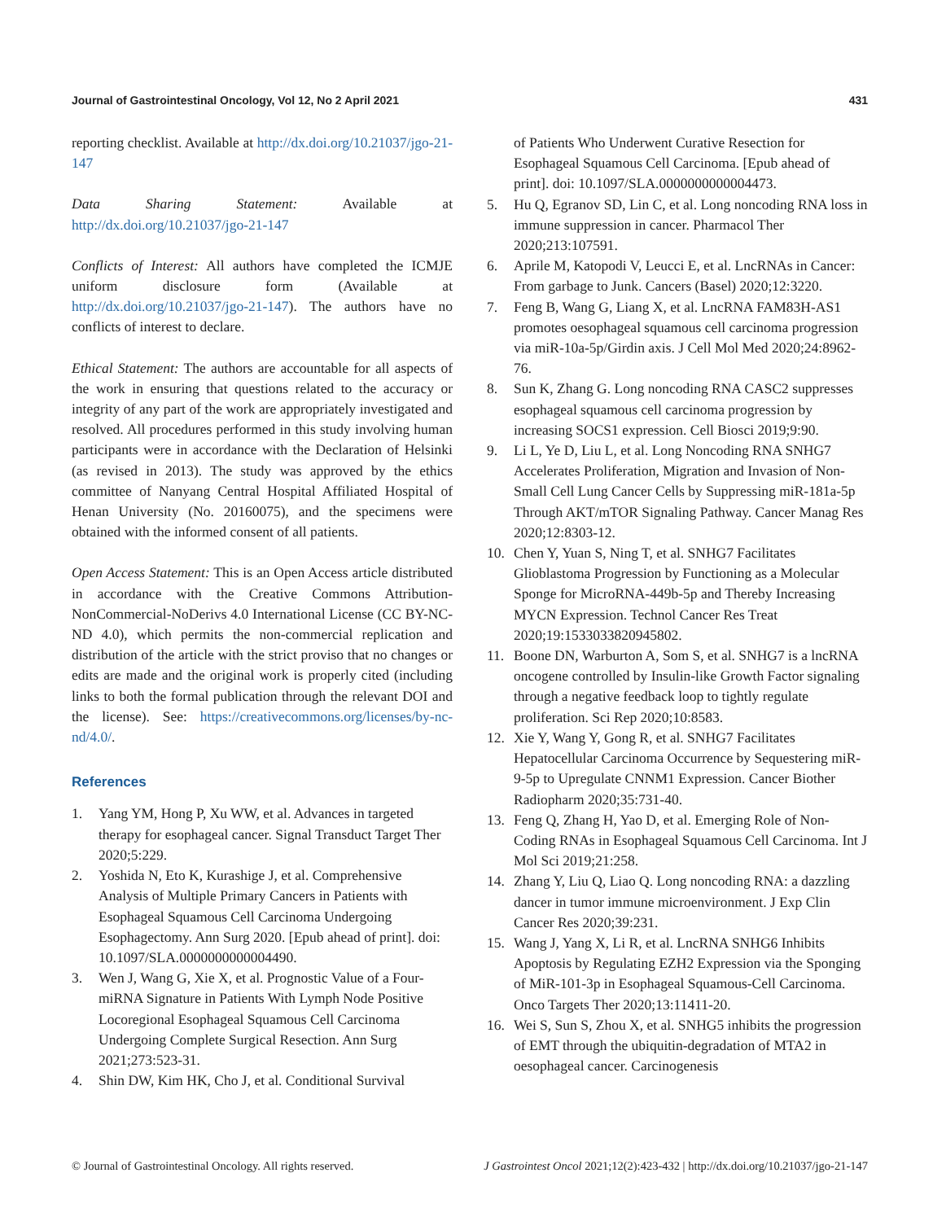Journal of Gastrointestinal Oncology, Vol 12, No 2 April 2021 431
reporting checklist. Available at http://dx.doi.org/10.21037/jgo-21-147
Data Sharing Statement: Available at http://dx.doi.org/10.21037/jgo-21-147
Conflicts of Interest: All authors have completed the ICMJE uniform disclosure form (Available at http://dx.doi.org/10.21037/jgo-21-147). The authors have no conflicts of interest to declare.
Ethical Statement: The authors are accountable for all aspects of the work in ensuring that questions related to the accuracy or integrity of any part of the work are appropriately investigated and resolved. All procedures performed in this study involving human participants were in accordance with the Declaration of Helsinki (as revised in 2013). The study was approved by the ethics committee of Nanyang Central Hospital Affiliated Hospital of Henan University (No. 20160075), and the specimens were obtained with the informed consent of all patients.
Open Access Statement: This is an Open Access article distributed in accordance with the Creative Commons Attribution-NonCommercial-NoDerivs 4.0 International License (CC BY-NC-ND 4.0), which permits the non-commercial replication and distribution of the article with the strict proviso that no changes or edits are made and the original work is properly cited (including links to both the formal publication through the relevant DOI and the license). See: https://creativecommons.org/licenses/by-nc-nd/4.0/.
References
1. Yang YM, Hong P, Xu WW, et al. Advances in targeted therapy for esophageal cancer. Signal Transduct Target Ther 2020;5:229.
2. Yoshida N, Eto K, Kurashige J, et al. Comprehensive Analysis of Multiple Primary Cancers in Patients with Esophageal Squamous Cell Carcinoma Undergoing Esophagectomy. Ann Surg 2020. [Epub ahead of print]. doi: 10.1097/SLA.0000000000004490.
3. Wen J, Wang G, Xie X, et al. Prognostic Value of a Four-miRNA Signature in Patients With Lymph Node Positive Locoregional Esophageal Squamous Cell Carcinoma Undergoing Complete Surgical Resection. Ann Surg 2021;273:523-31.
4. Shin DW, Kim HK, Cho J, et al. Conditional Survival
of Patients Who Underwent Curative Resection for Esophageal Squamous Cell Carcinoma. [Epub ahead of print]. doi: 10.1097/SLA.0000000000004473.
5. Hu Q, Egranov SD, Lin C, et al. Long noncoding RNA loss in immune suppression in cancer. Pharmacol Ther 2020;213:107591.
6. Aprile M, Katopodi V, Leucci E, et al. LncRNAs in Cancer: From garbage to Junk. Cancers (Basel) 2020;12:3220.
7. Feng B, Wang G, Liang X, et al. LncRNA FAM83H-AS1 promotes oesophageal squamous cell carcinoma progression via miR-10a-5p/Girdin axis. J Cell Mol Med 2020;24:8962-76.
8. Sun K, Zhang G. Long noncoding RNA CASC2 suppresses esophageal squamous cell carcinoma progression by increasing SOCS1 expression. Cell Biosci 2019;9:90.
9. Li L, Ye D, Liu L, et al. Long Noncoding RNA SNHG7 Accelerates Proliferation, Migration and Invasion of Non-Small Cell Lung Cancer Cells by Suppressing miR-181a-5p Through AKT/mTOR Signaling Pathway. Cancer Manag Res 2020;12:8303-12.
10. Chen Y, Yuan S, Ning T, et al. SNHG7 Facilitates Glioblastoma Progression by Functioning as a Molecular Sponge for MicroRNA-449b-5p and Thereby Increasing MYCN Expression. Technol Cancer Res Treat 2020;19:1533033820945802.
11. Boone DN, Warburton A, Som S, et al. SNHG7 is a lncRNA oncogene controlled by Insulin-like Growth Factor signaling through a negative feedback loop to tightly regulate proliferation. Sci Rep 2020;10:8583.
12. Xie Y, Wang Y, Gong R, et al. SNHG7 Facilitates Hepatocellular Carcinoma Occurrence by Sequestering miR-9-5p to Upregulate CNNM1 Expression. Cancer Biother Radiopharm 2020;35:731-40.
13. Feng Q, Zhang H, Yao D, et al. Emerging Role of Non-Coding RNAs in Esophageal Squamous Cell Carcinoma. Int J Mol Sci 2019;21:258.
14. Zhang Y, Liu Q, Liao Q. Long noncoding RNA: a dazzling dancer in tumor immune microenvironment. J Exp Clin Cancer Res 2020;39:231.
15. Wang J, Yang X, Li R, et al. LncRNA SNHG6 Inhibits Apoptosis by Regulating EZH2 Expression via the Sponging of MiR-101-3p in Esophageal Squamous-Cell Carcinoma. Onco Targets Ther 2020;13:11411-20.
16. Wei S, Sun S, Zhou X, et al. SNHG5 inhibits the progression of EMT through the ubiquitin-degradation of MTA2 in oesophageal cancer. Carcinogenesis
© Journal of Gastrointestinal Oncology. All rights reserved. J Gastrointest Oncol 2021;12(2):423-432 | http://dx.doi.org/10.21037/jgo-21-147